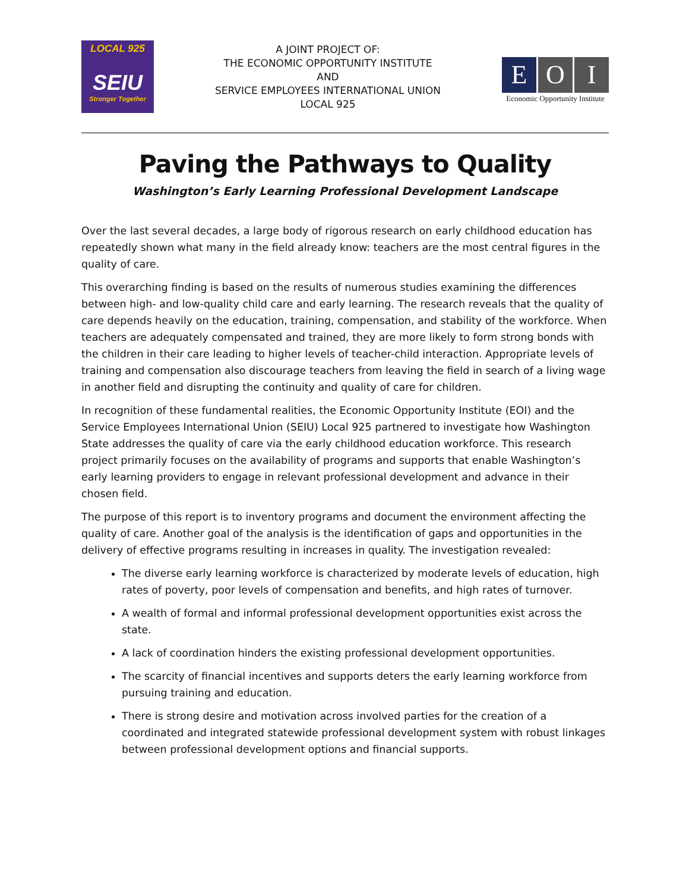LOCAL 925
SEIU
Stronger Together
A JOINT PROJECT OF:
THE ECONOMIC OPPORTUNITY INSTITUTE
AND
SERVICE EMPLOYEES INTERNATIONAL UNION
LOCAL 925
E O I
Economic Opportunity Institute
Paving the Pathways to Quality
Washington’s Early Learning Professional Development Landscape
Over the last several decades, a large body of rigorous research on early childhood education has repeatedly shown what many in the field already know: teachers are the most central figures in the quality of care.
This overarching finding is based on the results of numerous studies examining the differences between high- and low-quality child care and early learning. The research reveals that the quality of care depends heavily on the education, training, compensation, and stability of the workforce. When teachers are adequately compensated and trained, they are more likely to form strong bonds with the children in their care leading to higher levels of teacher-child interaction. Appropriate levels of training and compensation also discourage teachers from leaving the field in search of a living wage in another field and disrupting the continuity and quality of care for children.
In recognition of these fundamental realities, the Economic Opportunity Institute (EOI) and the Service Employees International Union (SEIU) Local 925 partnered to investigate how Washington State addresses the quality of care via the early childhood education workforce. This research project primarily focuses on the availability of programs and supports that enable Washington’s early learning providers to engage in relevant professional development and advance in their chosen field.
The purpose of this report is to inventory programs and document the environment affecting the quality of care. Another goal of the analysis is the identification of gaps and opportunities in the delivery of effective programs resulting in increases in quality. The investigation revealed:
The diverse early learning workforce is characterized by moderate levels of education, high rates of poverty, poor levels of compensation and benefits, and high rates of turnover.
A wealth of formal and informal professional development opportunities exist across the state.
A lack of coordination hinders the existing professional development opportunities.
The scarcity of financial incentives and supports deters the early learning workforce from pursuing training and education.
There is strong desire and motivation across involved parties for the creation of a coordinated and integrated statewide professional development system with robust linkages between professional development options and financial supports.